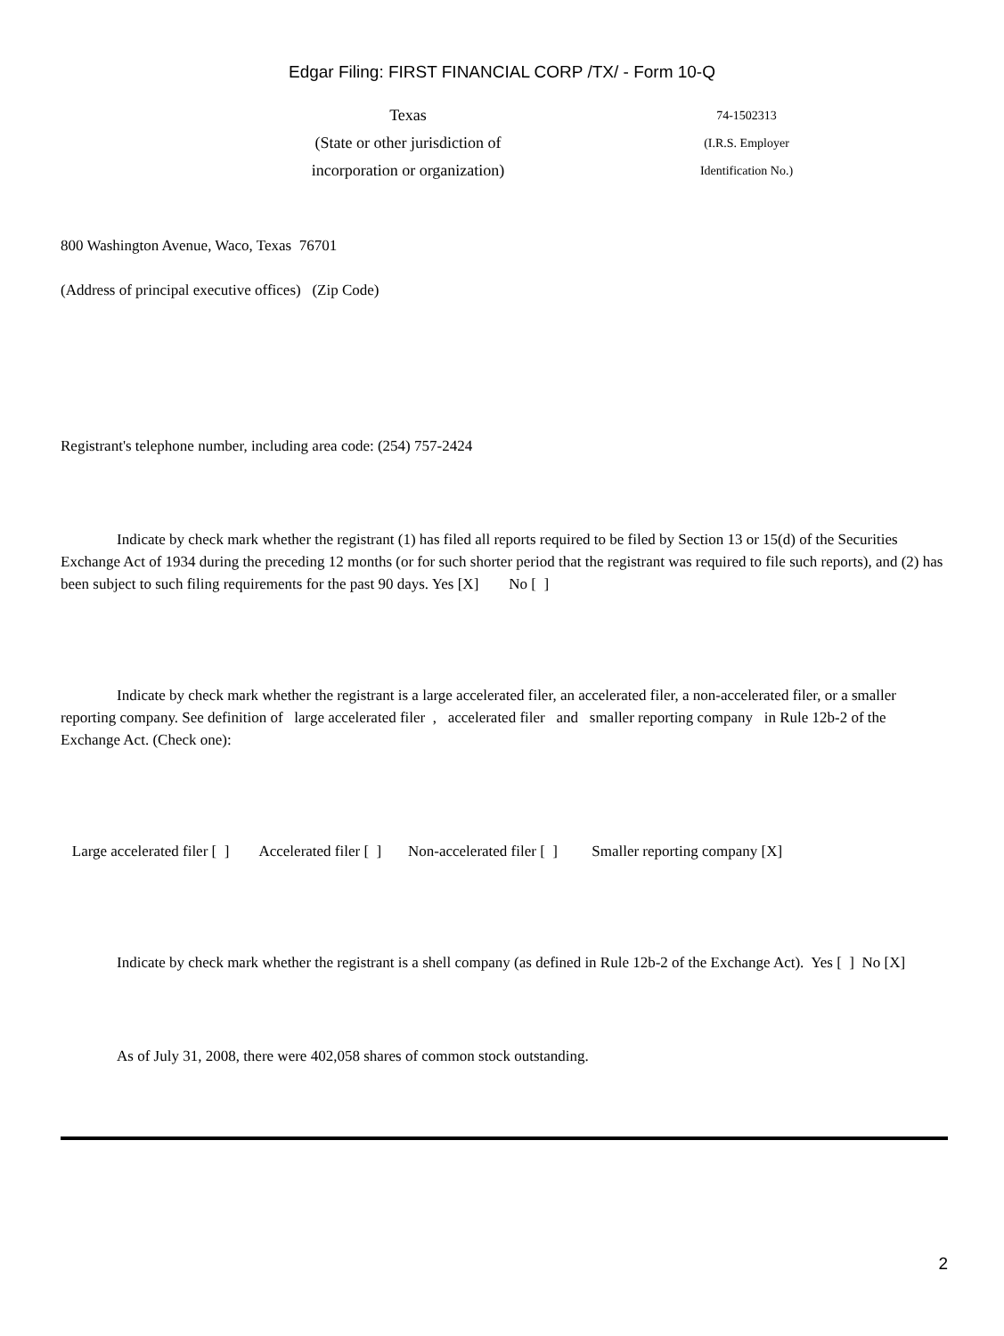Edgar Filing: FIRST FINANCIAL CORP /TX/ - Form 10-Q
Texas
(State or other jurisdiction of
incorporation or organization)
74-1502313
(I.R.S. Employer
Identification No.)
800 Washington Avenue, Waco, Texas 76701
(Address of principal executive offices) (Zip Code)
Registrant's telephone number, including area code: (254) 757-2424
Indicate by check mark whether the registrant (1) has filed all reports required to be filed by Section 13 or 15(d) of the Securities Exchange Act of 1934 during the preceding 12 months (or for such shorter period that the registrant was required to file such reports), and (2) has been subject to such filing requirements for the past 90 days. Yes [X] No [ ]
Indicate by check mark whether the registrant is a large accelerated filer, an accelerated filer, a non-accelerated filer, or a smaller reporting company. See definition of large accelerated filer , accelerated filer and smaller reporting company in Rule 12b-2 of the Exchange Act. (Check one):
Large accelerated filer [ ] Accelerated filer [ ] Non-accelerated filer [ ] Smaller reporting company [X]
Indicate by check mark whether the registrant is a shell company (as defined in Rule 12b-2 of the Exchange Act). Yes [ ] No [X]
As of July 31, 2008, there were 402,058 shares of common stock outstanding.
2